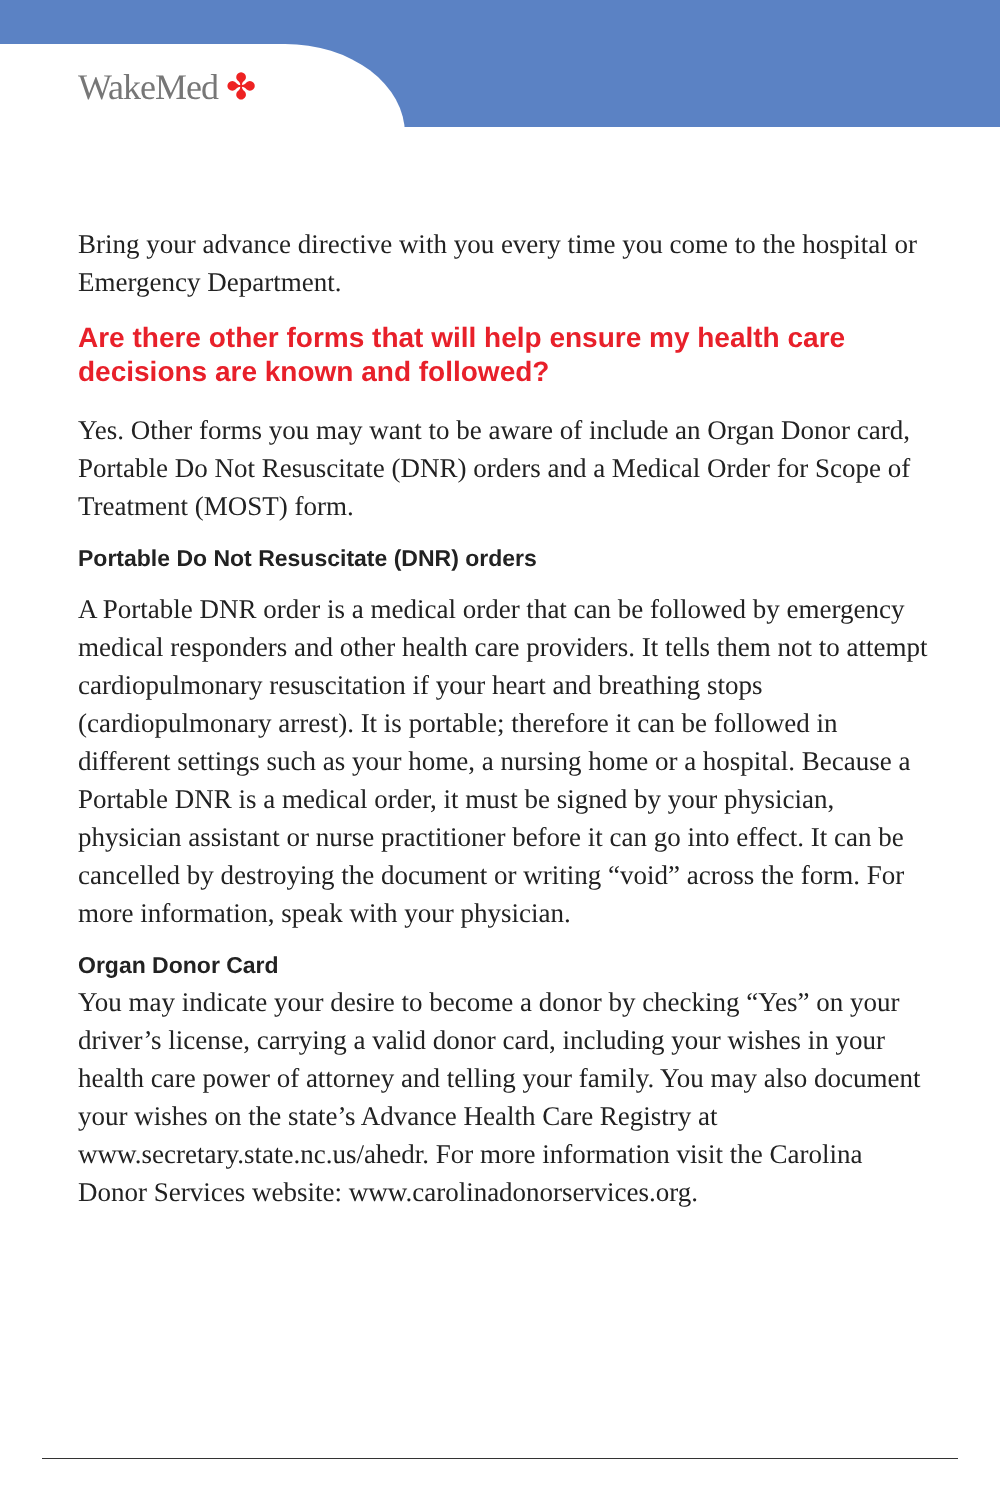WakeMed ✤
Bring your advance directive with you every time you come to the hospital or Emergency Department.
Are there other forms that will help ensure my health care decisions are known and followed?
Yes. Other forms you may want to be aware of include an Organ Donor card, Portable Do Not Resuscitate (DNR) orders and a Medical Order for Scope of Treatment (MOST) form.
Portable Do Not Resuscitate (DNR) orders
A Portable DNR order is a medical order that can be followed by emergency medical responders and other health care providers. It tells them not to attempt cardiopulmonary resuscitation if your heart and breathing stops (cardiopulmonary arrest). It is portable; therefore it can be followed in different settings such as your home, a nursing home or a hospital. Because a Portable DNR is a medical order, it must be signed by your physician, physician assistant or nurse practitioner before it can go into effect. It can be cancelled by destroying the document or writing “void” across the form. For more information, speak with your physician.
Organ Donor Card
You may indicate your desire to become a donor by checking “Yes” on your driver’s license, carrying a valid donor card, including your wishes in your health care power of attorney and telling your family. You may also document your wishes on the state’s Advance Health Care Registry at www.secretary.state.nc.us/ahedr. For more information visit the Carolina Donor Services website: www.carolinadonorservices.org.